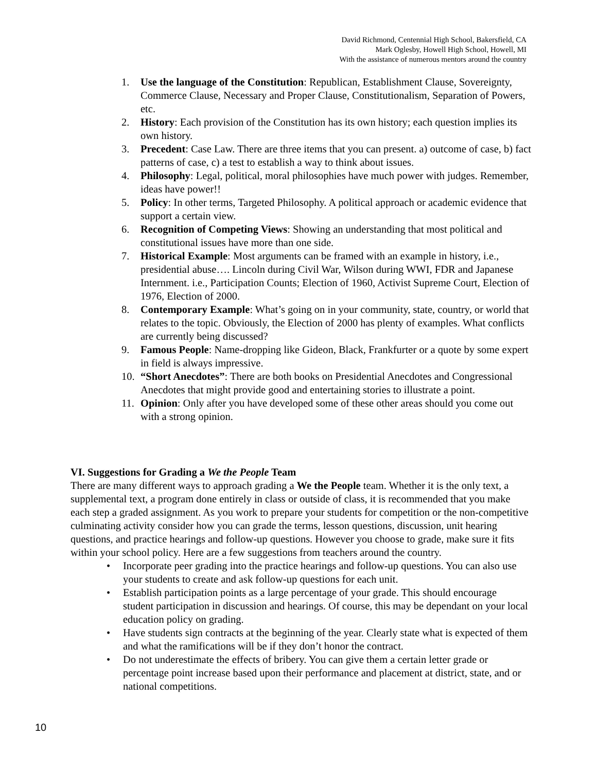David Richmond, Centennial High School, Bakersfield, CA
Mark Oglesby, Howell High School, Howell, MI
With the assistance of numerous mentors around the country
1. Use the language of the Constitution: Republican, Establishment Clause, Sovereignty, Commerce Clause, Necessary and Proper Clause, Constitutionalism, Separation of Powers, etc.
2. History: Each provision of the Constitution has its own history; each question implies its own history.
3. Precedent: Case Law. There are three items that you can present. a) outcome of case, b) fact patterns of case, c) a test to establish a way to think about issues.
4. Philosophy: Legal, political, moral philosophies have much power with judges. Remember, ideas have power!!
5. Policy: In other terms, Targeted Philosophy. A political approach or academic evidence that support a certain view.
6. Recognition of Competing Views: Showing an understanding that most political and constitutional issues have more than one side.
7. Historical Example: Most arguments can be framed with an example in history, i.e., presidential abuse…. Lincoln during Civil War, Wilson during WWI, FDR and Japanese Internment. i.e., Participation Counts; Election of 1960, Activist Supreme Court, Election of 1976, Election of 2000.
8. Contemporary Example: What’s going on in your community, state, country, or world that relates to the topic. Obviously, the Election of 2000 has plenty of examples. What conflicts are currently being discussed?
9. Famous People: Name-dropping like Gideon, Black, Frankfurter or a quote by some expert in field is always impressive.
10. “Short Anecdotes”: There are both books on Presidential Anecdotes and Congressional Anecdotes that might provide good and entertaining stories to illustrate a point.
11. Opinion: Only after you have developed some of these other areas should you come out with a strong opinion.
VI. Suggestions for Grading a We the People Team
There are many different ways to approach grading a We the People team. Whether it is the only text, a supplemental text, a program done entirely in class or outside of class, it is recommended that you make each step a graded assignment. As you work to prepare your students for competition or the non-competitive culminating activity consider how you can grade the terms, lesson questions, discussion, unit hearing questions, and practice hearings and follow-up questions. However you choose to grade, make sure it fits within your school policy. Here are a few suggestions from teachers around the country.
• Incorporate peer grading into the practice hearings and follow-up questions. You can also use your students to create and ask follow-up questions for each unit.
• Establish participation points as a large percentage of your grade. This should encourage student participation in discussion and hearings. Of course, this may be dependant on your local education policy on grading.
• Have students sign contracts at the beginning of the year. Clearly state what is expected of them and what the ramifications will be if they don’t honor the contract.
• Do not underestimate the effects of bribery. You can give them a certain letter grade or percentage point increase based upon their performance and placement at district, state, and or national competitions.
10